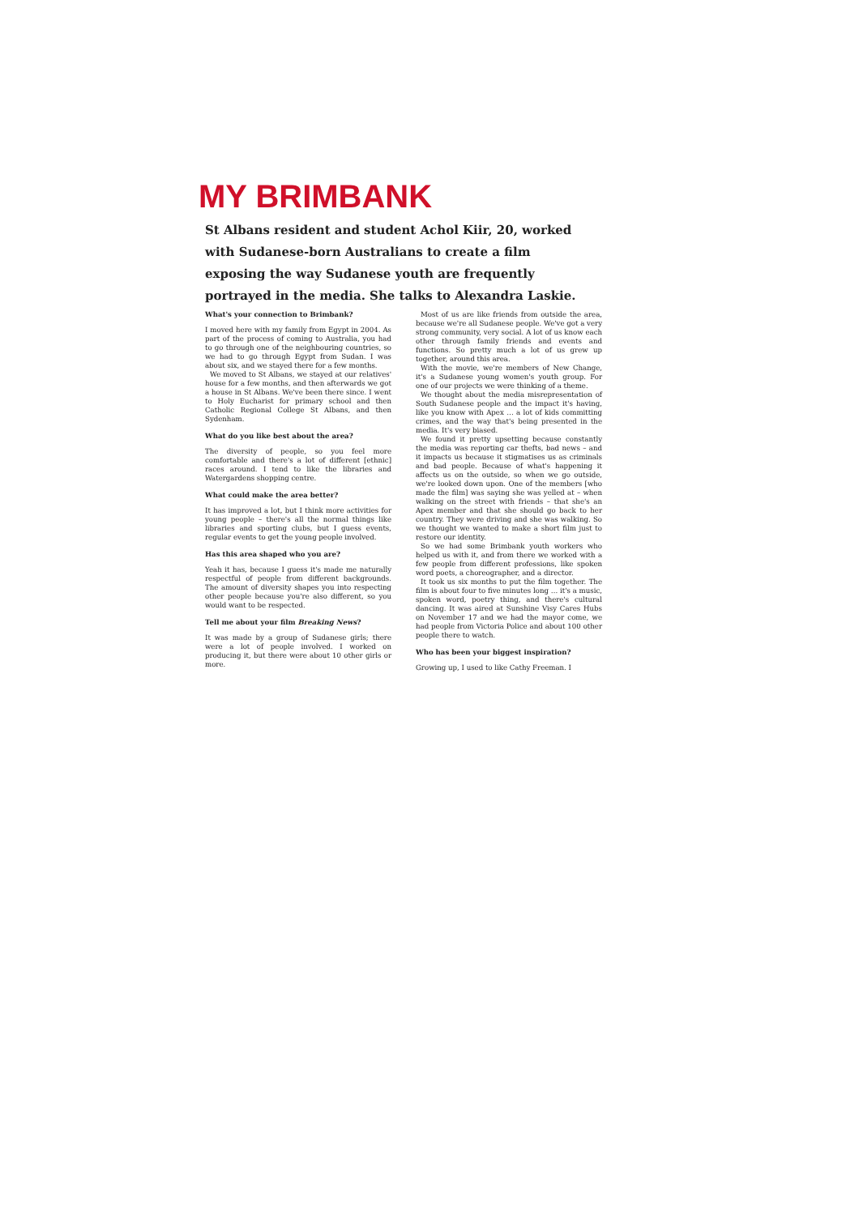MY BRIMBANK
St Albans resident and student Achol Kiir, 20, worked with Sudanese-born Australians to create a film exposing the way Sudanese youth are frequently portrayed in the media. She talks to Alexandra Laskie.
What's your connection to Brimbank?
I moved here with my family from Egypt in 2004. As part of the process of coming to Australia, you had to go through one of the neighbouring countries, so we had to go through Egypt from Sudan. I was about six, and we stayed there for a few months.
We moved to St Albans, we stayed at our relatives' house for a few months, and then afterwards we got a house in St Albans. We've been there since. I went to Holy Eucharist for primary school and then Catholic Regional College St Albans, and then Sydenham.
What do you like best about the area?
The diversity of people, so you feel more comfortable and there's a lot of different [ethnic] races around. I tend to like the libraries and Watergardens shopping centre.
What could make the area better?
It has improved a lot, but I think more activities for young people – there's all the normal things like libraries and sporting clubs, but I guess events, regular events to get the young people involved.
Has this area shaped who you are?
Yeah it has, because I guess it's made me naturally respectful of people from different backgrounds. The amount of diversity shapes you into respecting other people because you're also different, so you would want to be respected.
Tell me about your film Breaking News?
It was made by a group of Sudanese girls; there were a lot of people involved. I worked on producing it, but there were about 10 other girls or more.
Most of us are like friends from outside the area, because we're all Sudanese people. We've got a very strong community, very social. A lot of us know each other through family friends and events and functions. So pretty much a lot of us grew up together, around this area.
With the movie, we're members of New Change, it's a Sudanese young women's youth group. For one of our projects we were thinking of a theme.
We thought about the media misrepresentation of South Sudanese people and the impact it's having, like you know with Apex … a lot of kids committing crimes, and the way that's being presented in the media. It's very biased.
We found it pretty upsetting because constantly the media was reporting car thefts, bad news – and it impacts us because it stigmatises us as criminals and bad people. Because of what's happening it affects us on the outside, so when we go outside, we're looked down upon. One of the members [who made the film] was saying she was yelled at – when walking on the street with friends – that she's an Apex member and that she should go back to her country. They were driving and she was walking. So we thought we wanted to make a short film just to restore our identity.
So we had some Brimbank youth workers who helped us with it, and from there we worked with a few people from different professions, like spoken word poets, a choreographer, and a director.
It took us six months to put the film together. The film is about four to five minutes long … it's a music, spoken word, poetry thing, and there's cultural dancing. It was aired at Sunshine Visy Cares Hubs on November 17 and we had the mayor come, we had people from Victoria Police and about 100 other people there to watch.
Who has been your biggest inspiration?
Growing up, I used to like Cathy Freeman. I